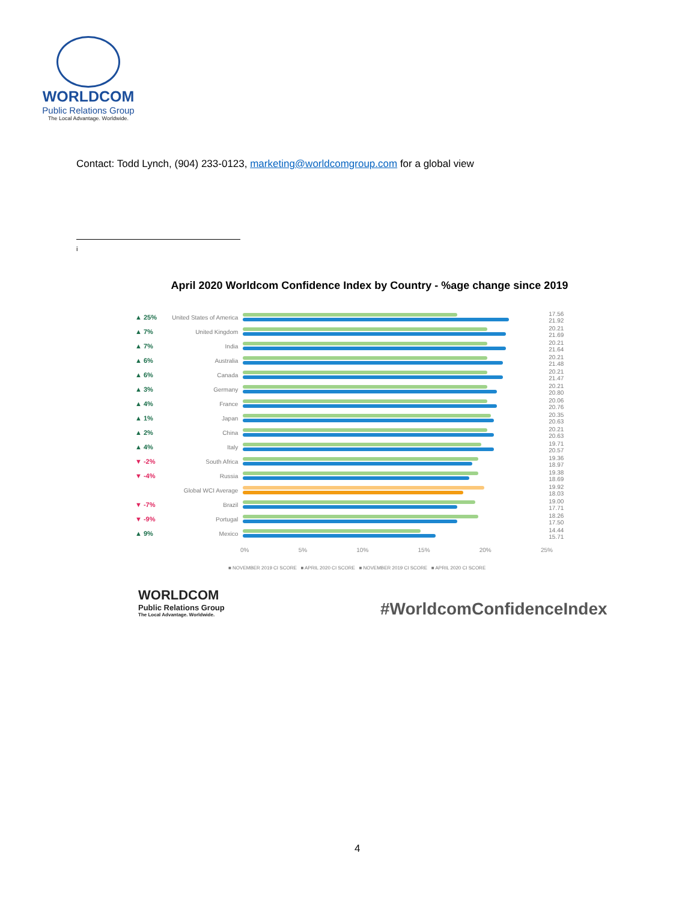WORLDCOM
Public Relations Group
The Local Advantage. Worldwide.
Contact: Todd Lynch, (904) 233-0123, marketing@worldcomgroup.com for a global view
i
April 2020 Worldcom Confidence Index by Country - %age change since 2019
▲ 25% United States of America
17.56 21.92
▲ 7% United Kingdom 20.21 21.69
▲ 7% India 20.21 21.64
▲ 6% Australia 20.21 21.48
▲ 6% Canada 20.21 21.47
▲ 3% Germany 20.21 20.80
▲ 4% France 20.06 20.76
▲ 1% Japan 20.35 20.63
▲ 2% China 20.21 20.63
▲ 4% Italy 19.71 20.57
▼ -2% South Africa 19.36 18.97
▼ -4% Russia 19.38 18.69
Global WCI Average 19.92 18.03
▼ -7% Brazil 19.00 17.71
▼ -9% Portugal 18.26 17.50
▲ 9% Mexico 14.44 15.71
0% 5% 10% 15% 20% 25%
■ NOVEMBER 2019 CI SCORE ■ APRIL 2020 CI SCORE ■ NOVEMBER 2019 CI SCORE ■ APRIL 2020 CI SCORE
WORLDCOM
Public Relations Group
The Local Advantage. Worldwide.
#WorldcomConfidenceIndex
4